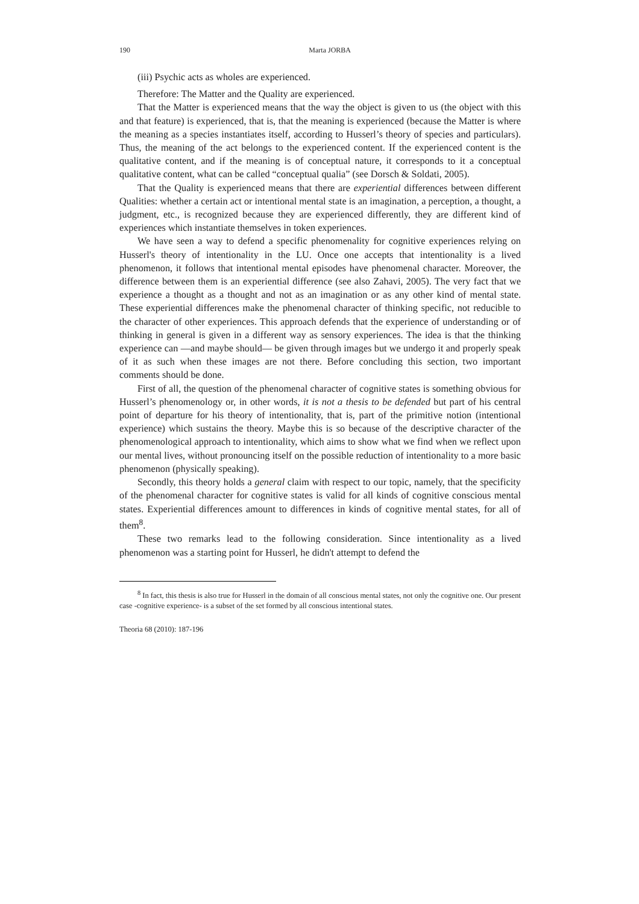190 Marta J ORBA
(iii) Psychic acts as wholes are experienced.
Therefore: The Matter and the Quality are experienced.
That the Matter is experienced means that the way the object is given to us (the object with this and that feature) is experienced, that is, that the meaning is experienced (because the Matter is where the meaning as a species instantiates itself, according to Husserl’s theory of species and particulars). Thus, the meaning of the act belongs to the experienced content. If the experienced content is the qualitative content, and if the meaning is of conceptual nature, it corresponds to it a conceptual qualitative content, what can be called “conceptual qualia” (see Dorsch & Soldati, 2005).
That the Quality is experienced means that there are experiential differences between different Qualities: whether a certain act or intentional mental state is an imagination, a perception, a thought, a judgment, etc., is recognized because they are experienced differently, they are different kind of experiences which instantiate themselves in token experiences.
We have seen a way to defend a specific phenomenality for cognitive experiences relying on Husserl's theory of intentionality in the LU. Once one accepts that intentionality is a lived phenomenon, it follows that intentional mental episodes have phenomenal character. Moreover, the difference between them is an experiential difference (see also Zahavi, 2005). The very fact that we experience a thought as a thought and not as an imagination or as any other kind of mental state. These experiential differences make the phenomenal character of thinking specific, not reducible to the character of other experiences. This approach defends that the experience of understanding or of thinking in general is given in a different way as sensory experiences. The idea is that the thinking experience can —and maybe should— be given through images but we undergo it and properly speak of it as such when these images are not there. Before concluding this section, two important comments should be done.
First of all, the question of the phenomenal character of cognitive states is something obvious for Husserl’s phenomenology or, in other words, it is not a thesis to be defended but part of his central point of departure for his theory of intentionality, that is, part of the primitive notion (intentional experience) which sustains the theory. Maybe this is so because of the descriptive character of the phenomenological approach to intentionality, which aims to show what we find when we reflect upon our mental lives, without pronouncing itself on the possible reduction of intentionality to a more basic phenomenon (physically speaking).
Secondly, this theory holds a general claim with respect to our topic, namely, that the specificity of the phenomenal character for cognitive states is valid for all kinds of cognitive conscious mental states. Experiential differences amount to differences in kinds of cognitive mental states, for all of them<sup>8</sup>.
These two remarks lead to the following consideration. Since intentionality as a lived phenomenon was a starting point for Husserl, he didn't attempt to defend the
<sup>8</sup> In fact, this thesis is also true for Husserl in the domain of all conscious mental states, not only the cognitive one. Our present case -cognitive experience- is a subset of the set formed by all conscious intentional states.
Theoria 68 (2010): 187-196